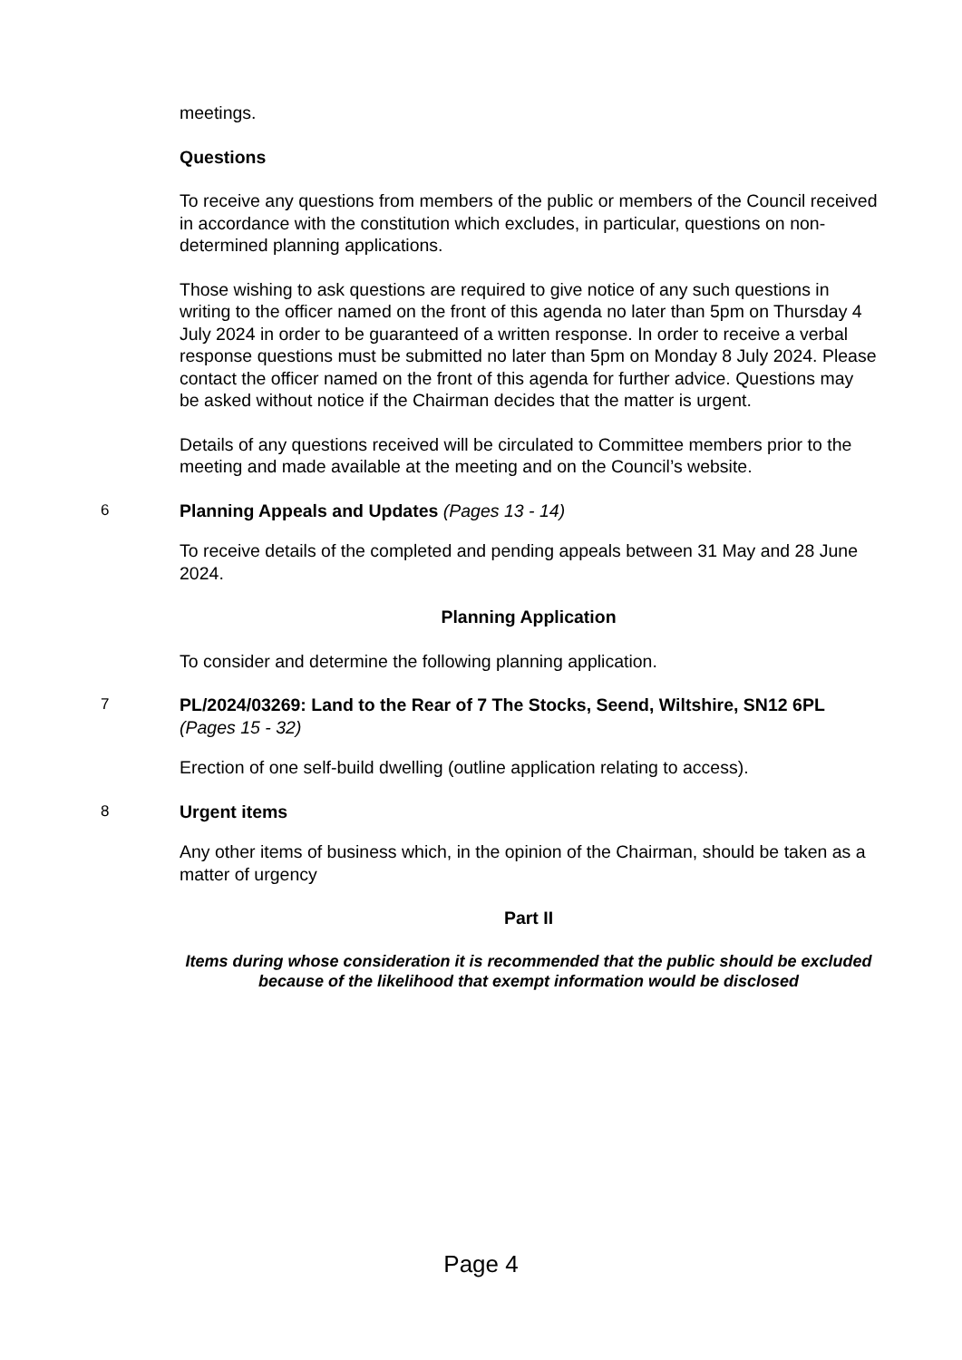meetings.
Questions
To receive any questions from members of the public or members of the Council received in accordance with the constitution which excludes, in particular, questions on non-determined planning applications.
Those wishing to ask questions are required to give notice of any such questions in writing to the officer named on the front of this agenda no later than 5pm on Thursday 4 July 2024 in order to be guaranteed of a written response. In order to receive a verbal response questions must be submitted no later than 5pm on Monday 8 July 2024. Please contact the officer named on the front of this agenda for further advice. Questions may be asked without notice if the Chairman decides that the matter is urgent.
Details of any questions received will be circulated to Committee members prior to the meeting and made available at the meeting and on the Council’s website.
6 Planning Appeals and Updates (Pages 13 - 14)
To receive details of the completed and pending appeals between 31 May and 28 June 2024.
Planning Application
To consider and determine the following planning application.
7 PL/2024/03269: Land to the Rear of 7 The Stocks, Seend, Wiltshire, SN12 6PL (Pages 15 - 32)
Erection of one self-build dwelling (outline application relating to access).
8 Urgent items
Any other items of business which, in the opinion of the Chairman, should be taken as a matter of urgency
Part II
Items during whose consideration it is recommended that the public should be excluded because of the likelihood that exempt information would be disclosed
Page 4